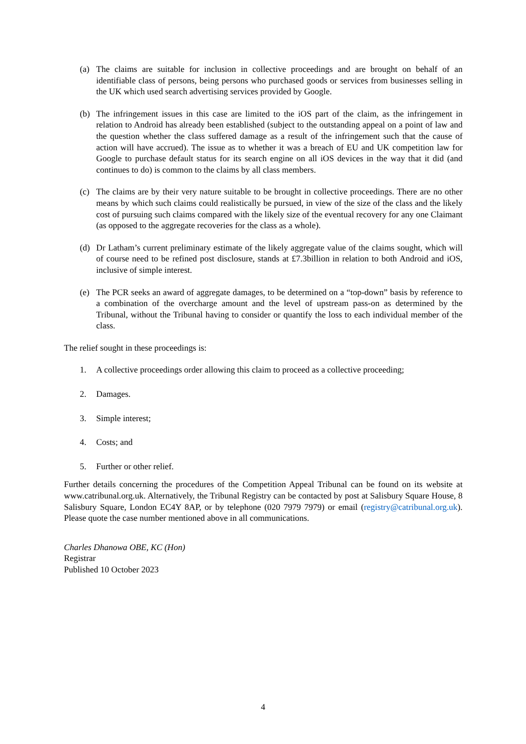(a) The claims are suitable for inclusion in collective proceedings and are brought on behalf of an identifiable class of persons, being persons who purchased goods or services from businesses selling in the UK which used search advertising services provided by Google.
(b) The infringement issues in this case are limited to the iOS part of the claim, as the infringement in relation to Android has already been established (subject to the outstanding appeal on a point of law and the question whether the class suffered damage as a result of the infringement such that the cause of action will have accrued). The issue as to whether it was a breach of EU and UK competition law for Google to purchase default status for its search engine on all iOS devices in the way that it did (and continues to do) is common to the claims by all class members.
(c) The claims are by their very nature suitable to be brought in collective proceedings. There are no other means by which such claims could realistically be pursued, in view of the size of the class and the likely cost of pursuing such claims compared with the likely size of the eventual recovery for any one Claimant (as opposed to the aggregate recoveries for the class as a whole).
(d) Dr Latham’s current preliminary estimate of the likely aggregate value of the claims sought, which will of course need to be refined post disclosure, stands at £7.3billion in relation to both Android and iOS, inclusive of simple interest.
(e) The PCR seeks an award of aggregate damages, to be determined on a “top-down” basis by reference to a combination of the overcharge amount and the level of upstream pass-on as determined by the Tribunal, without the Tribunal having to consider or quantify the loss to each individual member of the class.
The relief sought in these proceedings is:
1. A collective proceedings order allowing this claim to proceed as a collective proceeding;
2. Damages.
3. Simple interest;
4. Costs; and
5. Further or other relief.
Further details concerning the procedures of the Competition Appeal Tribunal can be found on its website at www.catribunal.org.uk. Alternatively, the Tribunal Registry can be contacted by post at Salisbury Square House, 8 Salisbury Square, London EC4Y 8AP, or by telephone (020 7979 7979) or email (registry@catribunal.org.uk). Please quote the case number mentioned above in all communications.
Charles Dhanowa OBE, KC (Hon)
Registrar
Published 10 October 2023
4